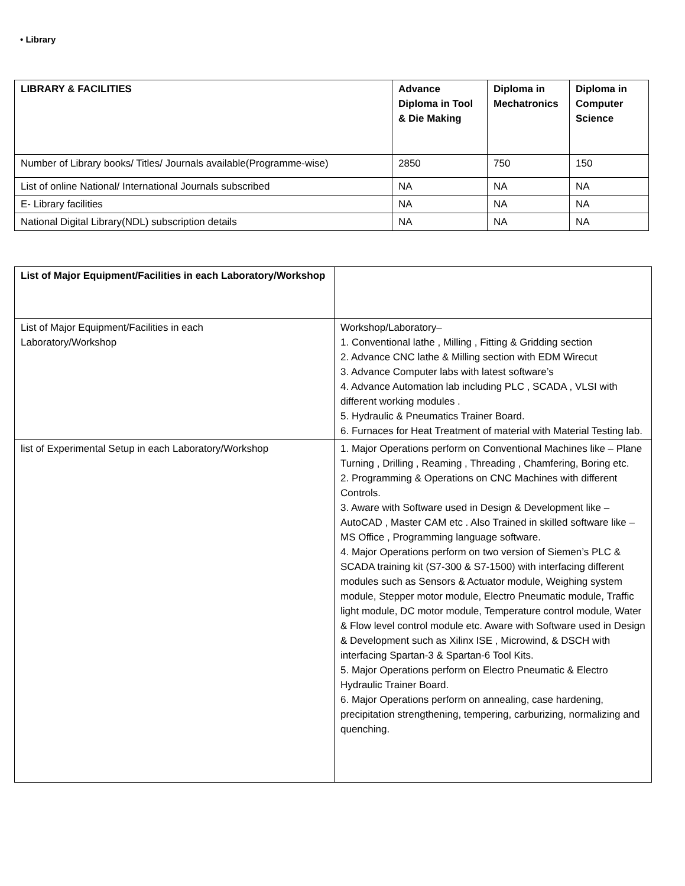• Library
| LIBRARY & FACILITIES | Advance Diploma in Tool & Die Making | Diploma in Mechatronics | Diploma in Computer Science |
| --- | --- | --- | --- |
| Number of Library books/ Titles/ Journals available(Programme-wise) | 2850 | 750 | 150 |
| List of online National/ International Journals subscribed | NA | NA | NA |
| E- Library facilities | NA | NA | NA |
| National Digital Library(NDL) subscription details | NA | NA | NA |
| List of Major Equipment/Facilities in each Laboratory/Workshop | |
| List of Major Equipment/Facilities in each Laboratory/Workshop | Workshop/Laboratory– 1. Conventional lathe , Milling , Fitting & Gridding section 2. Advance CNC lathe & Milling section with EDM Wirecut 3. Advance Computer labs with latest software’s 4. Advance Automation lab including PLC , SCADA , VLSI with different working modules . 5. Hydraulic & Pneumatics Trainer Board. 6. Furnaces for Heat Treatment of material with Material Testing lab. |
| list of Experimental Setup in each Laboratory/Workshop | 1. Major Operations perform on Conventional Machines like – Plane Turning , Drilling , Reaming , Threading , Chamfering, Boring etc. 2. Programming & Operations on CNC Machines with different Controls. 3. Aware with Software used in Design & Development like – AutoCAD , Master CAM etc . Also Trained in skilled software like – MS Office , Programming language software. 4. Major Operations perform on two version of Siemen’s PLC & SCADA training kit (S7-300 & S7-1500) with interfacing different modules such as Sensors & Actuator module, Weighing system module, Stepper motor module, Electro Pneumatic module, Traffic light module, DC motor module, Temperature control module, Water & Flow level control module etc. Aware with Software used in Design & Development such as Xilinx ISE , Microwind, & DSCH with interfacing Spartan-3 & Spartan-6 Tool Kits. 5. Major Operations perform on Electro Pneumatic & Electro Hydraulic Trainer Board. 6. Major Operations perform on annealing, case hardening, precipitation strengthening, tempering, carburizing, normalizing and quenching. |